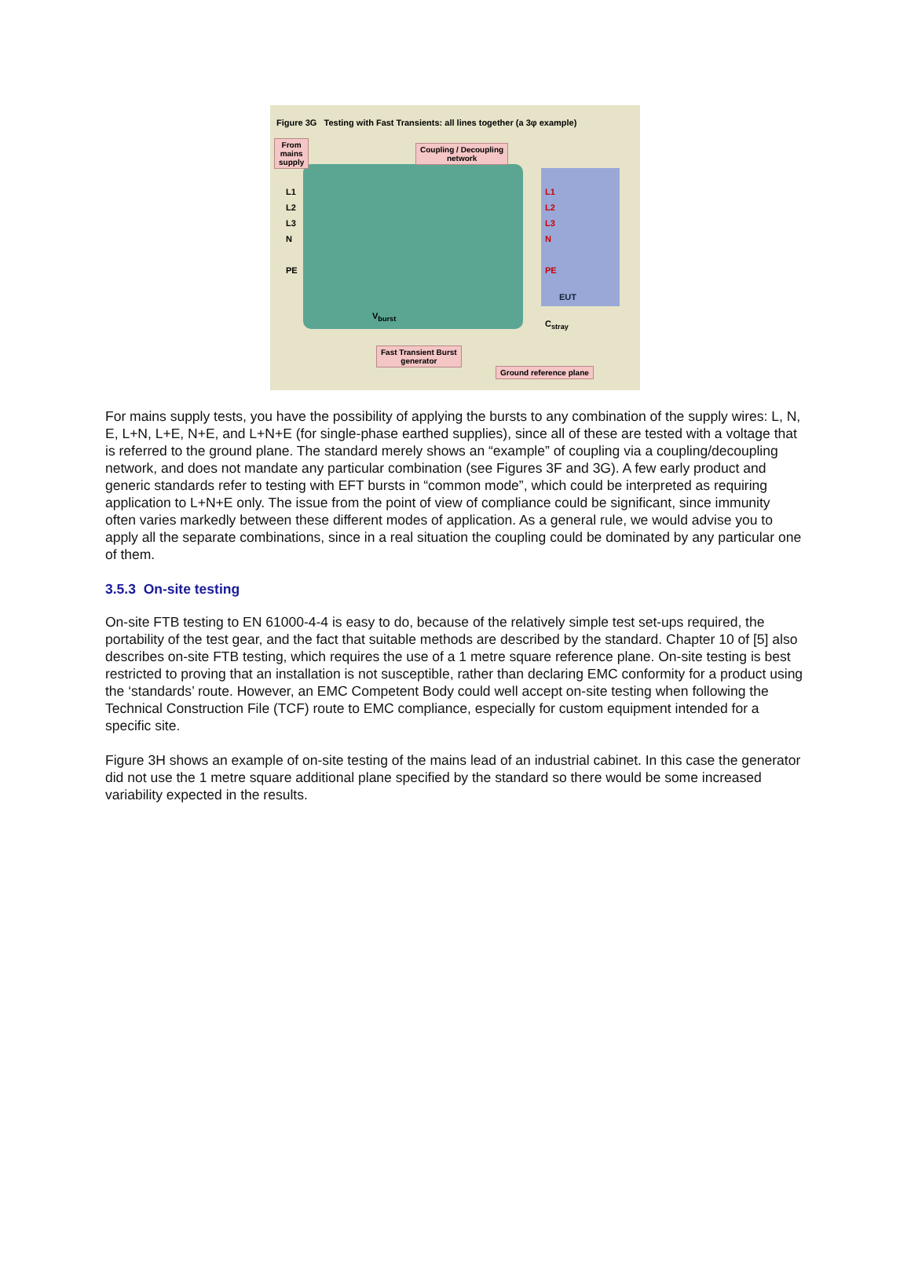Figure 3G Testing with Fast Transients: all lines together (a 3φ example)
From
mains
supply
Coupling / Decoupling
network
Fast Transient Burst
generator
Ground reference plane
L1
L2
L3
N
PE
L1
L2
L3
N
PE
EUT
C<sub>stray</sub>
V<sub>burst</sub>
For mains supply tests, you have the possibility of applying the bursts to any combination of the supply wires: L, N, E, L+N, L+E, N+E, and L+N+E (for single-phase earthed supplies), since all of these are tested with a voltage that is referred to the ground plane. The standard merely shows an “example” of coupling via a coupling/decoupling network, and does not mandate any particular combination (see Figures 3F and 3G). A few early product and generic standards refer to testing with EFT bursts in “common mode”, which could be interpreted as requiring application to L+N+E only. The issue from the point of view of compliance could be significant, since immunity often varies markedly between these different modes of application. As a general rule, we would advise you to apply all the separate combinations, since in a real situation the coupling could be dominated by any particular one of them.
3.5.3 On-site testing
On-site FTB testing to EN 61000-4-4 is easy to do, because of the relatively simple test set-ups required, the portability of the test gear, and the fact that suitable methods are described by the standard. Chapter 10 of [5] also describes on-site FTB testing, which requires the use of a 1 metre square reference plane. On-site testing is best restricted to proving that an installation is not susceptible, rather than declaring EMC conformity for a product using the ‘standards’ route. However, an EMC Competent Body could well accept on-site testing when following the Technical Construction File (TCF) route to EMC compliance, especially for custom equipment intended for a specific site.
Figure 3H shows an example of on-site testing of the mains lead of an industrial cabinet. In this case the generator did not use the 1 metre square additional plane specified by the standard so there would be some increased variability expected in the results.